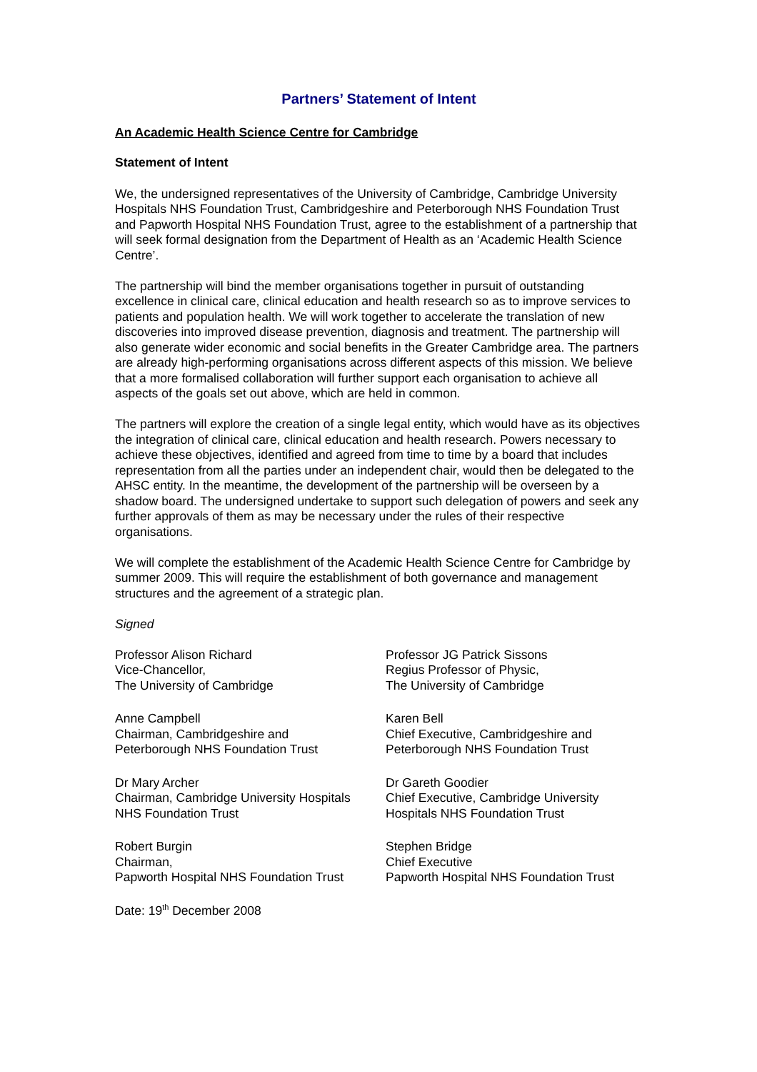Partners’ Statement of Intent
An Academic Health Science Centre for Cambridge
Statement of Intent
We, the undersigned representatives of the University of Cambridge, Cambridge University Hospitals NHS Foundation Trust, Cambridgeshire and Peterborough NHS Foundation Trust and Papworth Hospital NHS Foundation Trust, agree to the establishment of a partnership that will seek formal designation from the Department of Health as an ‘Academic Health Science Centre’.
The partnership will bind the member organisations together in pursuit of outstanding excellence in clinical care, clinical education and health research so as to improve services to patients and population health. We will work together to accelerate the translation of new discoveries into improved disease prevention, diagnosis and treatment. The partnership will also generate wider economic and social benefits in the Greater Cambridge area. The partners are already high-performing organisations across different aspects of this mission. We believe that a more formalised collaboration will further support each organisation to achieve all aspects of the goals set out above, which are held in common.
The partners will explore the creation of a single legal entity, which would have as its objectives the integration of clinical care, clinical education and health research. Powers necessary to achieve these objectives, identified and agreed from time to time by a board that includes representation from all the parties under an independent chair, would then be delegated to the AHSC entity. In the meantime, the development of the partnership will be overseen by a shadow board. The undersigned undertake to support such delegation of powers and seek any further approvals of them as may be necessary under the rules of their respective organisations.
We will complete the establishment of the Academic Health Science Centre for Cambridge by summer 2009. This will require the establishment of both governance and management structures and the agreement of a strategic plan.
Signed
Professor Alison Richard
Vice-Chancellor,
The University of Cambridge
Professor JG Patrick Sissons
Regius Professor of Physic,
The University of Cambridge
Anne Campbell
Chairman, Cambridgeshire and
Peterborough NHS Foundation Trust
Karen Bell
Chief Executive, Cambridgeshire and
Peterborough NHS Foundation Trust
Dr Mary Archer
Chairman, Cambridge University Hospitals
NHS Foundation Trust
Dr Gareth Goodier
Chief Executive, Cambridge University
Hospitals NHS Foundation Trust
Robert Burgin
Chairman,
Papworth Hospital NHS Foundation Trust
Stephen Bridge
Chief Executive
Papworth Hospital NHS Foundation Trust
Date: 19<sup>th</sup> December 2008